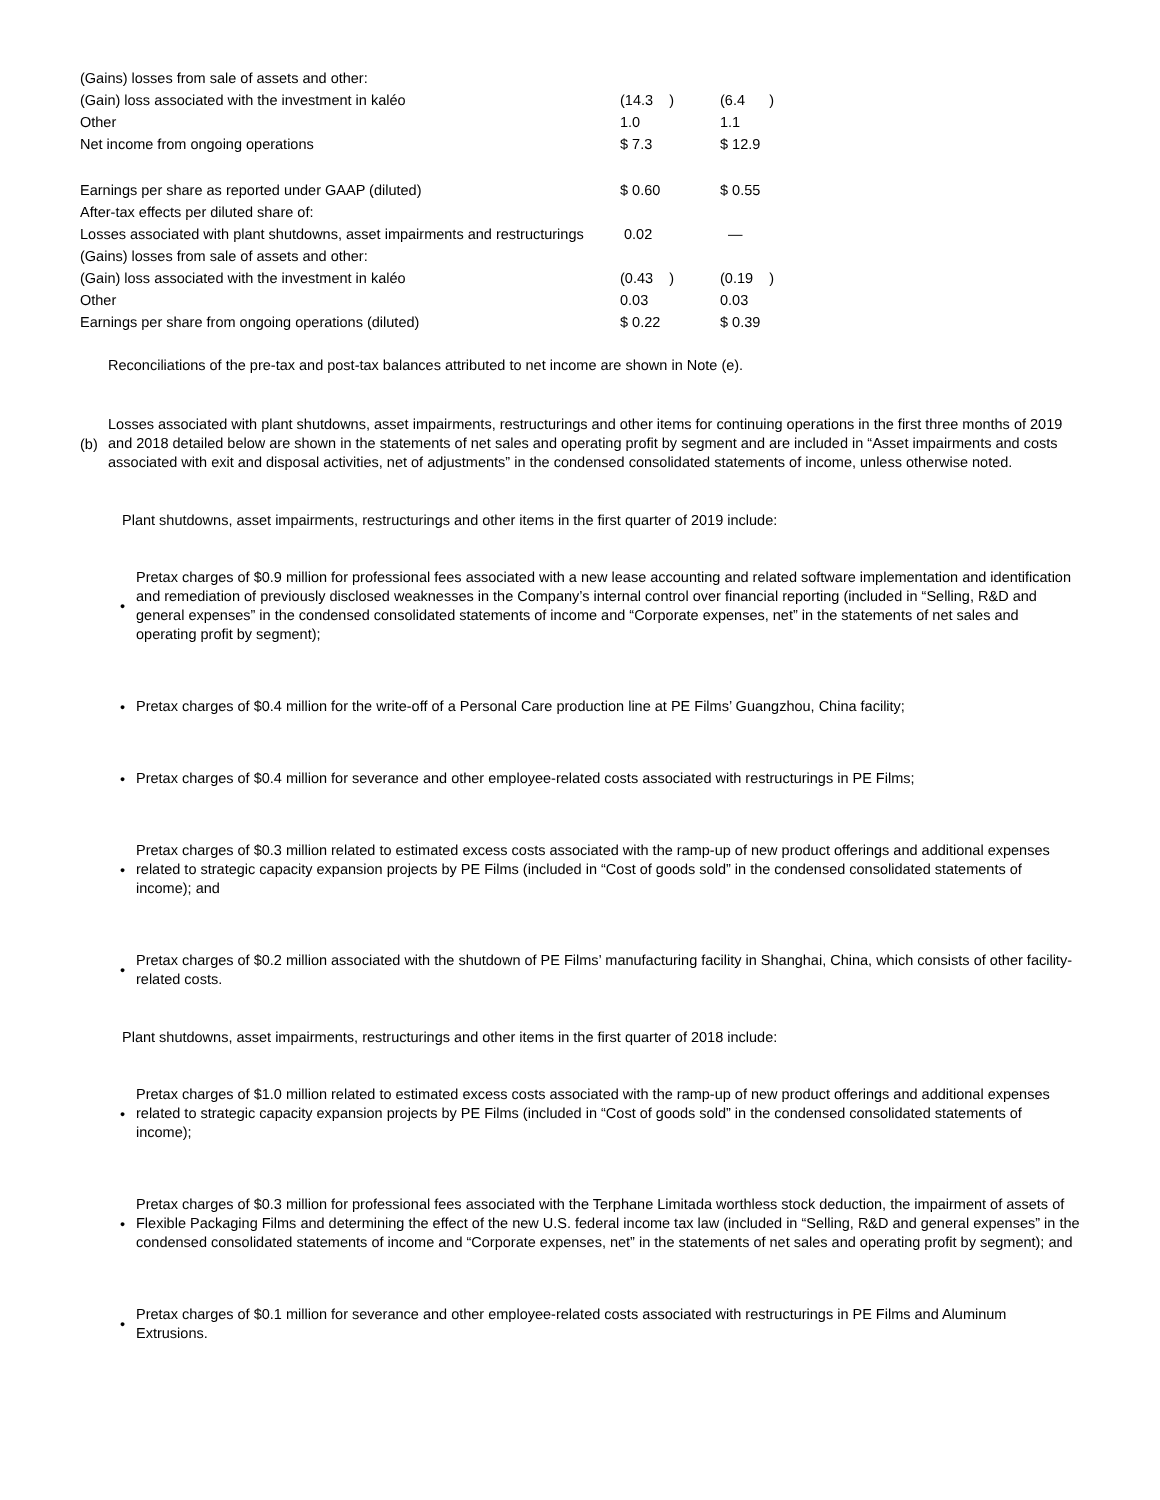| (Gains) losses from sale of assets and other: | | | | |
| (Gain) loss associated with the investment in kaléo | (14.3 ) | | (6.4 ) | |
| Other | 1.0 | | 1.1 | |
| Net income from ongoing operations | $ 7.3 | | $ 12.9 | |
| Earnings per share as reported under GAAP (diluted) | $ 0.60 | | $ 0.55 | |
| After-tax effects per diluted share of: | | | | |
| Losses associated with plant shutdowns, asset impairments and restructurings | 0.02 | | — | |
| (Gains) losses from sale of assets and other: | | | | |
| (Gain) loss associated with the investment in kaléo | (0.43 ) | | (0.19 ) | |
| Other | 0.03 | | 0.03 | |
| Earnings per share from ongoing operations (diluted) | $ 0.22 | | $ 0.39 | |
Reconciliations of the pre-tax and post-tax balances attributed to net income are shown in Note (e).
(b)
Losses associated with plant shutdowns, asset impairments, restructurings and other items for continuing operations in the first three months of 2019 and 2018 detailed below are shown in the statements of net sales and operating profit by segment and are included in “Asset impairments and costs associated with exit and disposal activities, net of adjustments” in the condensed consolidated statements of income, unless otherwise noted.
Plant shutdowns, asset impairments, restructurings and other items in the first quarter of 2019 include:
•
Pretax charges of $0.9 million for professional fees associated with a new lease accounting and related software implementation and identification and remediation of previously disclosed weaknesses in the Company’s internal control over financial reporting (included in “Selling, R&D and general expenses” in the condensed consolidated statements of income and “Corporate expenses, net” in the statements of net sales and operating profit by segment);
•
Pretax charges of $0.4 million for the write-off of a Personal Care production line at PE Films’ Guangzhou, China facility;
•
Pretax charges of $0.4 million for severance and other employee-related costs associated with restructurings in PE Films;
•
Pretax charges of $0.3 million related to estimated excess costs associated with the ramp-up of new product offerings and additional expenses related to strategic capacity expansion projects by PE Films (included in “Cost of goods sold” in the condensed consolidated statements of income); and
•
Pretax charges of $0.2 million associated with the shutdown of PE Films’ manufacturing facility in Shanghai, China, which consists of other facility-related costs.
Plant shutdowns, asset impairments, restructurings and other items in the first quarter of 2018 include:
•
Pretax charges of $1.0 million related to estimated excess costs associated with the ramp-up of new product offerings and additional expenses related to strategic capacity expansion projects by PE Films (included in “Cost of goods sold” in the condensed consolidated statements of income);
•
Pretax charges of $0.3 million for professional fees associated with the Terphane Limitada worthless stock deduction, the impairment of assets of Flexible Packaging Films and determining the effect of the new U.S. federal income tax law (included in “Selling, R&D and general expenses” in the condensed consolidated statements of income and “Corporate expenses, net” in the statements of net sales and operating profit by segment); and
•
Pretax charges of $0.1 million for severance and other employee-related costs associated with restructurings in PE Films and Aluminum Extrusions.